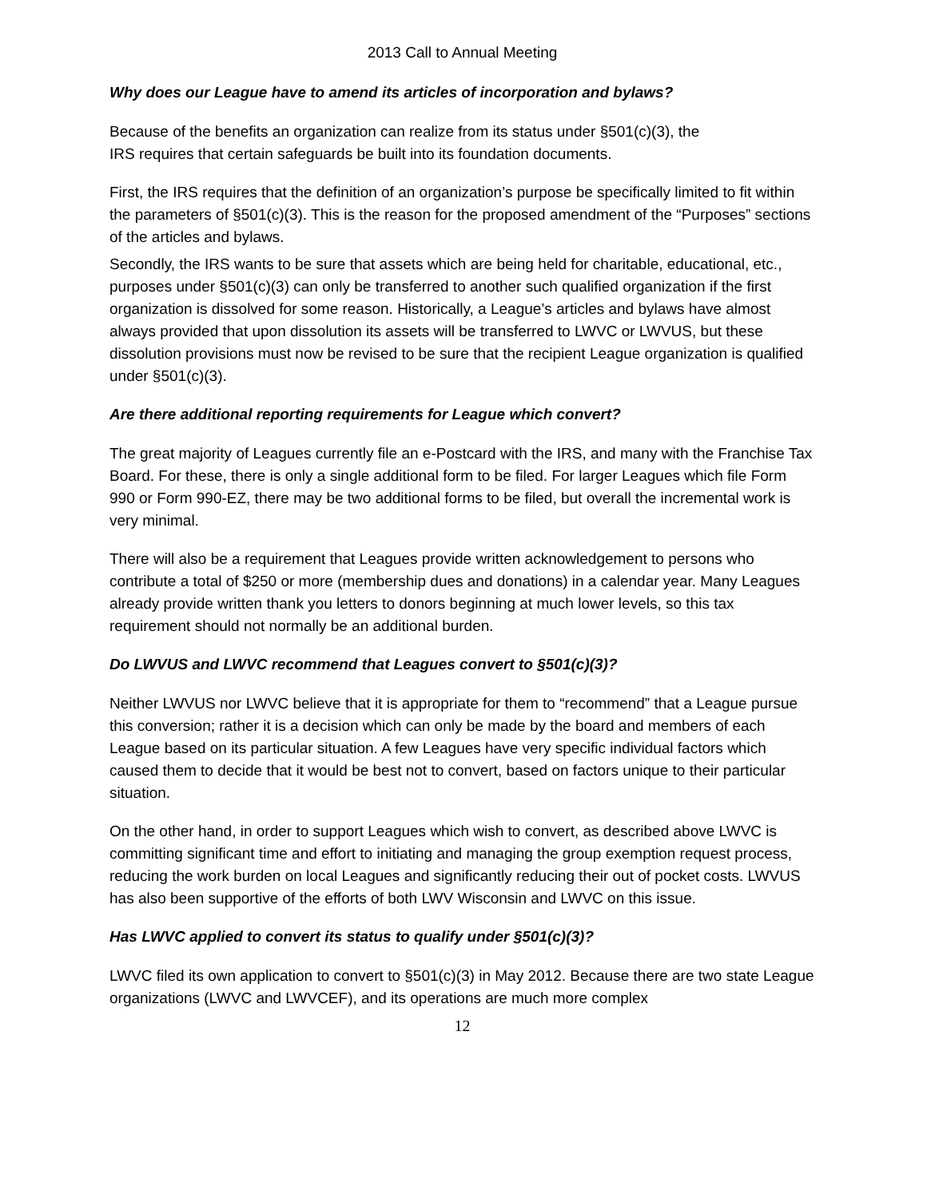2013 Call to Annual Meeting
Why does our League have to amend its articles of incorporation and bylaws?
Because of the benefits an organization can realize from its status under §501(c)(3), the
IRS requires that certain safeguards be built into its foundation documents.
First, the IRS requires that the definition of an organization’s purpose be specifically limited to fit within the parameters of §501(c)(3). This is the reason for the proposed amendment of the “Purposes” sections of the articles and bylaws.
Secondly, the IRS wants to be sure that assets which are being held for charitable, educational, etc., purposes under §501(c)(3) can only be transferred to another such qualified organization if the first organization is dissolved for some reason. Historically, a League’s articles and bylaws have almost always provided that upon dissolution its assets will be transferred to LWVC or LWVUS, but these dissolution provisions must now be revised to be sure that the recipient League organization is qualified under §501(c)(3).
Are there additional reporting requirements for League which convert?
The great majority of Leagues currently file an e-Postcard with the IRS, and many with the Franchise Tax Board. For these, there is only a single additional form to be filed. For larger Leagues which file Form 990 or Form 990-EZ, there may be two additional forms to be filed, but overall the incremental work is very minimal.
There will also be a requirement that Leagues provide written acknowledgement to persons who contribute a total of $250 or more (membership dues and donations) in a calendar year. Many Leagues already provide written thank you letters to donors beginning at much lower levels, so this tax requirement should not normally be an additional burden.
Do LWVUS and LWVC recommend that Leagues convert to §501(c)(3)?
Neither LWVUS nor LWVC believe that it is appropriate for them to “recommend” that a League pursue this conversion; rather it is a decision which can only be made by the board and members of each League based on its particular situation. A few Leagues have very specific individual factors which caused them to decide that it would be best not to convert, based on factors unique to their particular situation.
On the other hand, in order to support Leagues which wish to convert, as described above LWVC is committing significant time and effort to initiating and managing the group exemption request process, reducing the work burden on local Leagues and significantly reducing their out of pocket costs. LWVUS has also been supportive of the efforts of both LWV Wisconsin and LWVC on this issue.
Has LWVC applied to convert its status to qualify under §501(c)(3)?
LWVC filed its own application to convert to §501(c)(3) in May 2012. Because there are two state League organizations (LWVC and LWVCEF), and its operations are much more complex
12